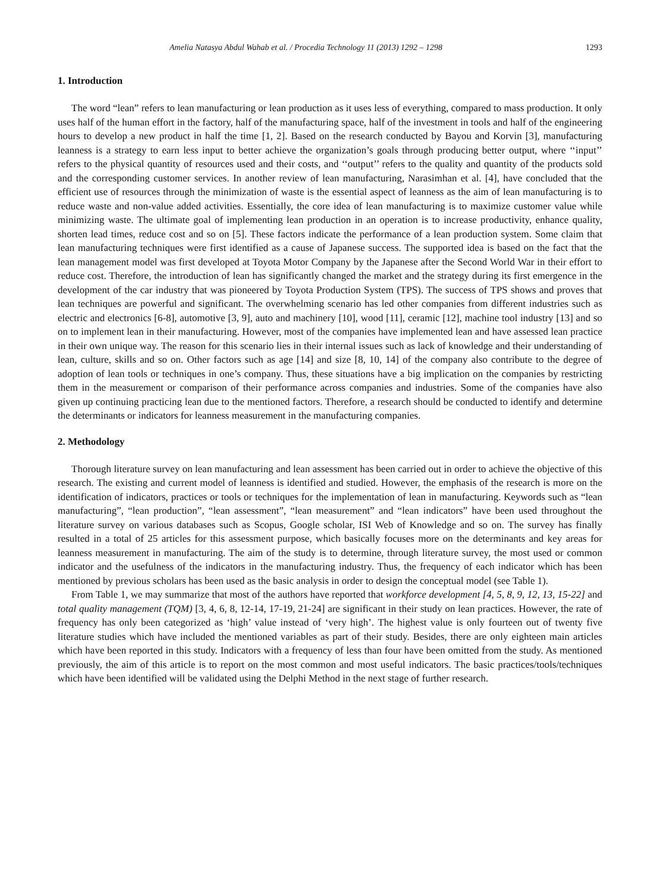Amelia Natasya Abdul Wahab et al. / Procedia Technology 11 (2013) 1292 – 1298 1293
1. Introduction
The word “lean” refers to lean manufacturing or lean production as it uses less of everything, compared to mass production. It only uses half of the human effort in the factory, half of the manufacturing space, half of the investment in tools and half of the engineering hours to develop a new product in half the time [1, 2]. Based on the research conducted by Bayou and Korvin [3], manufacturing leanness is a strategy to earn less input to better achieve the organization’s goals through producing better output, where ‘‘input’’ refers to the physical quantity of resources used and their costs, and ‘‘output’’ refers to the quality and quantity of the products sold and the corresponding customer services. In another review of lean manufacturing, Narasimhan et al. [4], have concluded that the efficient use of resources through the minimization of waste is the essential aspect of leanness as the aim of lean manufacturing is to reduce waste and non-value added activities. Essentially, the core idea of lean manufacturing is to maximize customer value while minimizing waste. The ultimate goal of implementing lean production in an operation is to increase productivity, enhance quality, shorten lead times, reduce cost and so on [5]. These factors indicate the performance of a lean production system. Some claim that lean manufacturing techniques were first identified as a cause of Japanese success. The supported idea is based on the fact that the lean management model was first developed at Toyota Motor Company by the Japanese after the Second World War in their effort to reduce cost. Therefore, the introduction of lean has significantly changed the market and the strategy during its first emergence in the development of the car industry that was pioneered by Toyota Production System (TPS). The success of TPS shows and proves that lean techniques are powerful and significant. The overwhelming scenario has led other companies from different industries such as electric and electronics [6-8], automotive [3, 9], auto and machinery [10], wood [11], ceramic [12], machine tool industry [13] and so on to implement lean in their manufacturing. However, most of the companies have implemented lean and have assessed lean practice in their own unique way. The reason for this scenario lies in their internal issues such as lack of knowledge and their understanding of lean, culture, skills and so on. Other factors such as age [14] and size [8, 10, 14] of the company also contribute to the degree of adoption of lean tools or techniques in one’s company. Thus, these situations have a big implication on the companies by restricting them in the measurement or comparison of their performance across companies and industries. Some of the companies have also given up continuing practicing lean due to the mentioned factors. Therefore, a research should be conducted to identify and determine the determinants or indicators for leanness measurement in the manufacturing companies.
2. Methodology
Thorough literature survey on lean manufacturing and lean assessment has been carried out in order to achieve the objective of this research. The existing and current model of leanness is identified and studied. However, the emphasis of the research is more on the identification of indicators, practices or tools or techniques for the implementation of lean in manufacturing. Keywords such as “lean manufacturing”, “lean production”, “lean assessment”, “lean measurement” and “lean indicators” have been used throughout the literature survey on various databases such as Scopus, Google scholar, ISI Web of Knowledge and so on. The survey has finally resulted in a total of 25 articles for this assessment purpose, which basically focuses more on the determinants and key areas for leanness measurement in manufacturing. The aim of the study is to determine, through literature survey, the most used or common indicator and the usefulness of the indicators in the manufacturing industry. Thus, the frequency of each indicator which has been mentioned by previous scholars has been used as the basic analysis in order to design the conceptual model (see Table 1).
From Table 1, we may summarize that most of the authors have reported that workforce development [4, 5, 8, 9, 12, 13, 15-22] and total quality management (TQM) [3, 4, 6, 8, 12-14, 17-19, 21-24] are significant in their study on lean practices. However, the rate of frequency has only been categorized as ‘high’ value instead of ‘very high’. The highest value is only fourteen out of twenty five literature studies which have included the mentioned variables as part of their study. Besides, there are only eighteen main articles which have been reported in this study. Indicators with a frequency of less than four have been omitted from the study. As mentioned previously, the aim of this article is to report on the most common and most useful indicators. The basic practices/tools/techniques which have been identified will be validated using the Delphi Method in the next stage of further research.